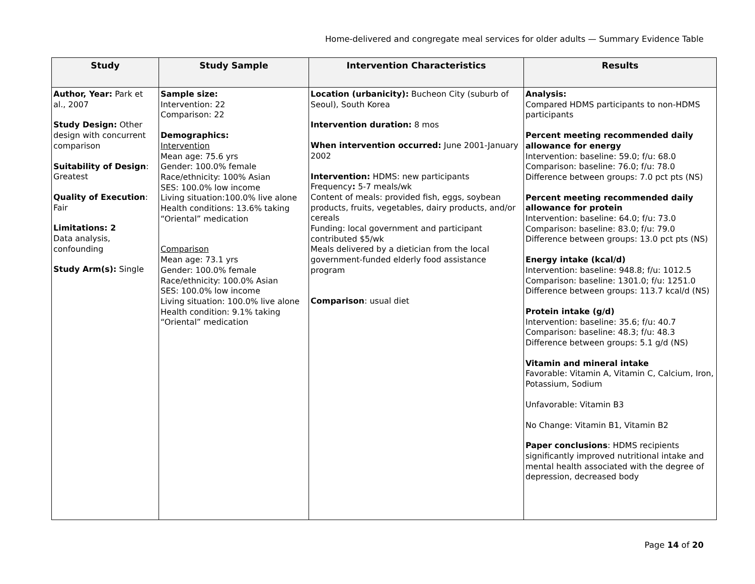Home-delivered and congregate meal services for older adults — Summary Evidence Table
| Study | Study Sample | Intervention Characteristics | Results |
| --- | --- | --- | --- |
| Author, Year: Park et al., 2007 Study Design: Other design with concurrent comparison Suitability of Design : Greatest Quality of Execution : Fair Limitations: 2 Data analysis, confounding Study Arm(s): Single | Sample size: Intervention: 22 Comparison: 22 Demographics: Intervention Mean age: 75.6 yrs Gender: 100.0% female Race/ethnicity: 100% Asian SES: 100.0% low income Living situation:100.0% live alone Health conditions: 13.6% taking “Oriental” medication Comparison Mean age: 73.1 yrs Gender: 100.0% female Race/ethnicity: 100.0% Asian SES: 100.0% low income Living situation: 100.0% live alone Health condition: 9.1% taking “Oriental” medication | Location (urbanicity): Bucheon City (suburb of Seoul), South Korea Intervention duration: 8 mos When intervention occurred: June 2001-January 2002 Intervention: HDMS: new participants Frequency : 5-7 meals/wk Content of meals: provided fish, eggs, soybean products, fruits, vegetables, dairy products, and/or cereals Funding: local government and participant contributed $5/wk Meals delivered by a dietician from the local government-funded elderly food assistance program Comparison : usual diet | Analysis: Compared HDMS participants to non-HDMS participants Percent meeting recommended daily allowance for energy Intervention: baseline: 59.0; f/u: 68.0 Comparison: baseline: 76.0; f/u: 78.0 Difference between groups: 7.0 pct pts (NS) Percent meeting recommended daily allowance for protein Intervention: baseline: 64.0; f/u: 73.0 Comparison: baseline: 83.0; f/u: 79.0 Difference between groups: 13.0 pct pts (NS) Energy intake (kcal/d) Intervention: baseline: 948.8; f/u: 1012.5 Comparison: baseline: 1301.0; f/u: 1251.0 Difference between groups: 113.7 kcal/d (NS) Protein intake (g/d) Intervention: baseline: 35.6; f/u: 40.7 Comparison: baseline: 48.3; f/u: 48.3 Difference between groups: 5.1 g/d (NS) Vitamin and mineral intake Favorable: Vitamin A, Vitamin C, Calcium, Iron, Potassium, Sodium Unfavorable: Vitamin B3 No Change: Vitamin B1, Vitamin B2 Paper conclusions : HDMS recipients significantly improved nutritional intake and mental health associated with the degree of depression, decreased body |
Page 14 of 20